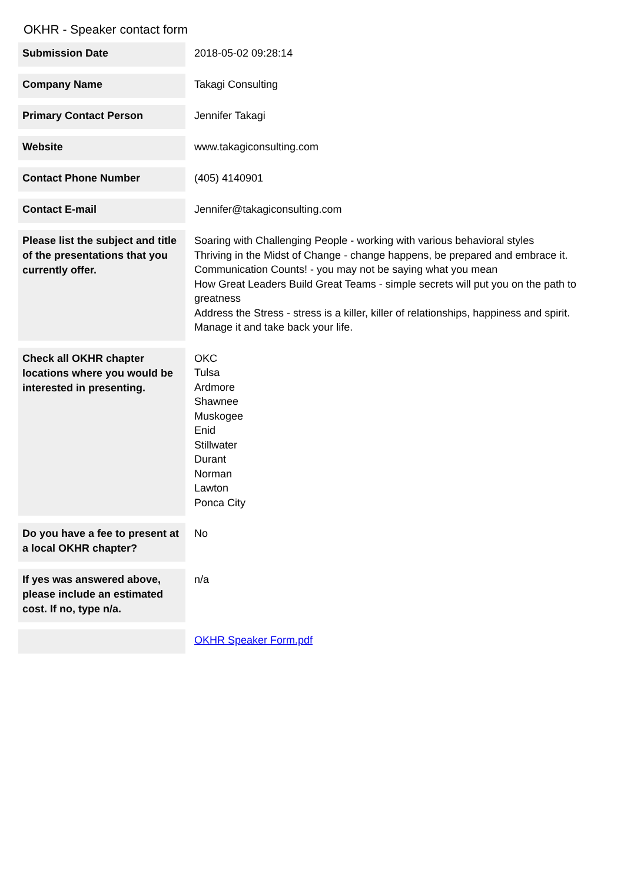OKHR - Speaker contact form
| Submission Date | 2018-05-02 09:28:14 |
| Company Name | Takagi Consulting |
| Primary Contact Person | Jennifer Takagi |
| Website | www.takagiconsulting.com |
| Contact Phone Number | (405) 4140901 |
| Contact E-mail | Jennifer@takagiconsulting.com |
| Please list the subject and title of the presentations that you currently offer. | Soaring with Challenging People - working with various behavioral styles Thriving in the Midst of Change - change happens, be prepared and embrace it. Communication Counts! - you may not be saying what you mean How Great Leaders Build Great Teams - simple secrets will put you on the path to greatness Address the Stress - stress is a killer, killer of relationships, happiness and spirit. Manage it and take back your life. |
| Check all OKHR chapter locations where you would be interested in presenting. | OKC Tulsa Ardmore Shawnee Muskogee Enid Stillwater Durant Norman Lawton Ponca City |
| Do you have a fee to present at a local OKHR chapter? | No |
| If yes was answered above, please include an estimated cost. If no, type n/a. | n/a |
| | OKHR Speaker Form.pdf |